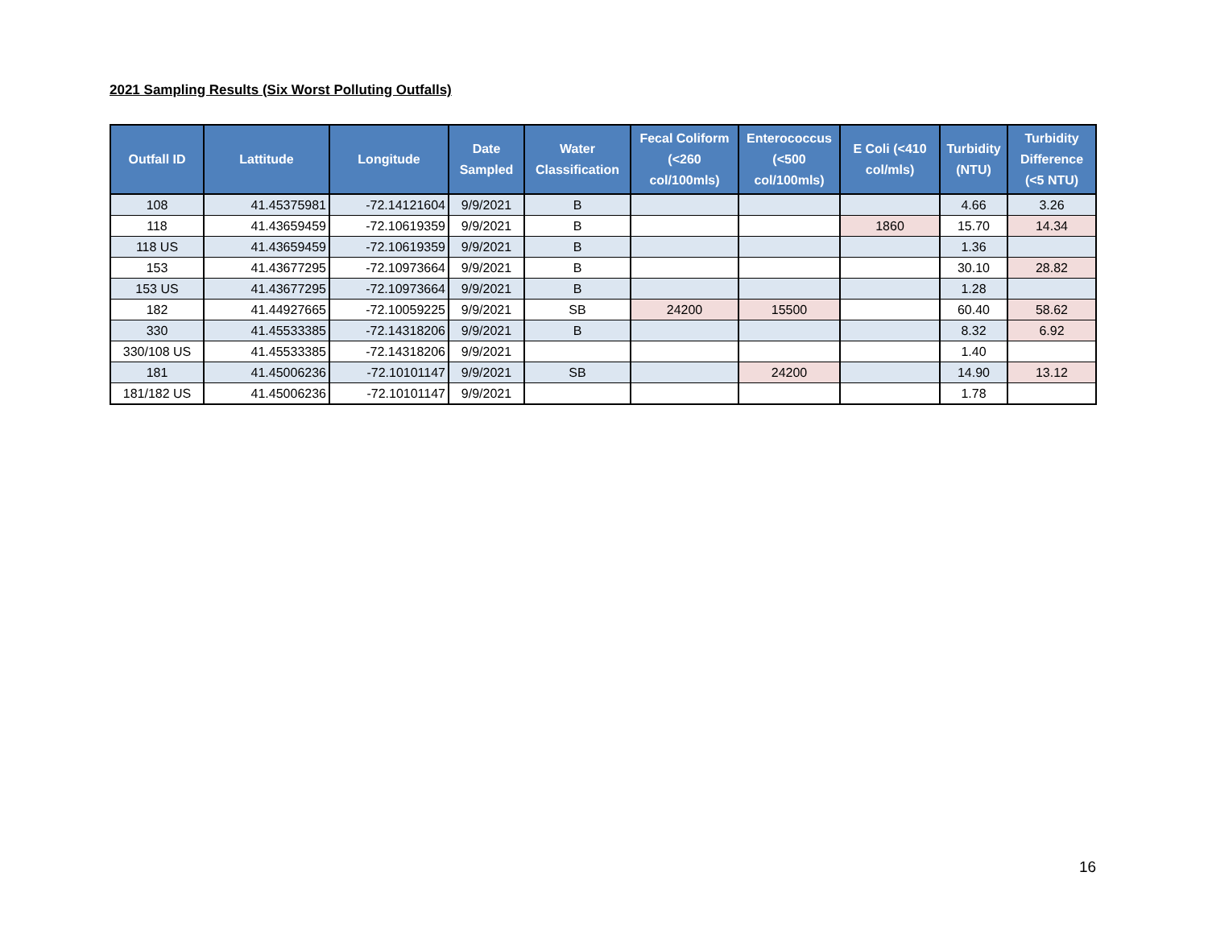2021 Sampling Results (Six Worst Polluting Outfalls)
| Outfall ID | Lattitude | Longitude | Date Sampled | Water Classification | Fecal Coliform (<260 col/100mls) | Enterococcus (<500 col/100mls) | E Coli (<410 col/mls) | Turbidity (NTU) | Turbidity Difference (<5 NTU) |
| --- | --- | --- | --- | --- | --- | --- | --- | --- | --- |
| 108 | 41.45375981 | -72.14121604 | 9/9/2021 | B | | | | 4.66 | 3.26 |
| 118 | 41.43659459 | -72.10619359 | 9/9/2021 | B | | | 1860 | 15.70 | 14.34 |
| 118 US | 41.43659459 | -72.10619359 | 9/9/2021 | B | | | | 1.36 | |
| 153 | 41.43677295 | -72.10973664 | 9/9/2021 | B | | | | 30.10 | 28.82 |
| 153 US | 41.43677295 | -72.10973664 | 9/9/2021 | B | | | | 1.28 | |
| 182 | 41.44927665 | -72.10059225 | 9/9/2021 | SB | 24200 | 15500 | | 60.40 | 58.62 |
| 330 | 41.45533385 | -72.14318206 | 9/9/2021 | B | | | | 8.32 | 6.92 |
| 330/108 US | 41.45533385 | -72.14318206 | 9/9/2021 | | | | | 1.40 | |
| 181 | 41.45006236 | -72.10101147 | 9/9/2021 | SB | | 24200 | | 14.90 | 13.12 |
| 181/182 US | 41.45006236 | -72.10101147 | 9/9/2021 | | | | | 1.78 | |
16